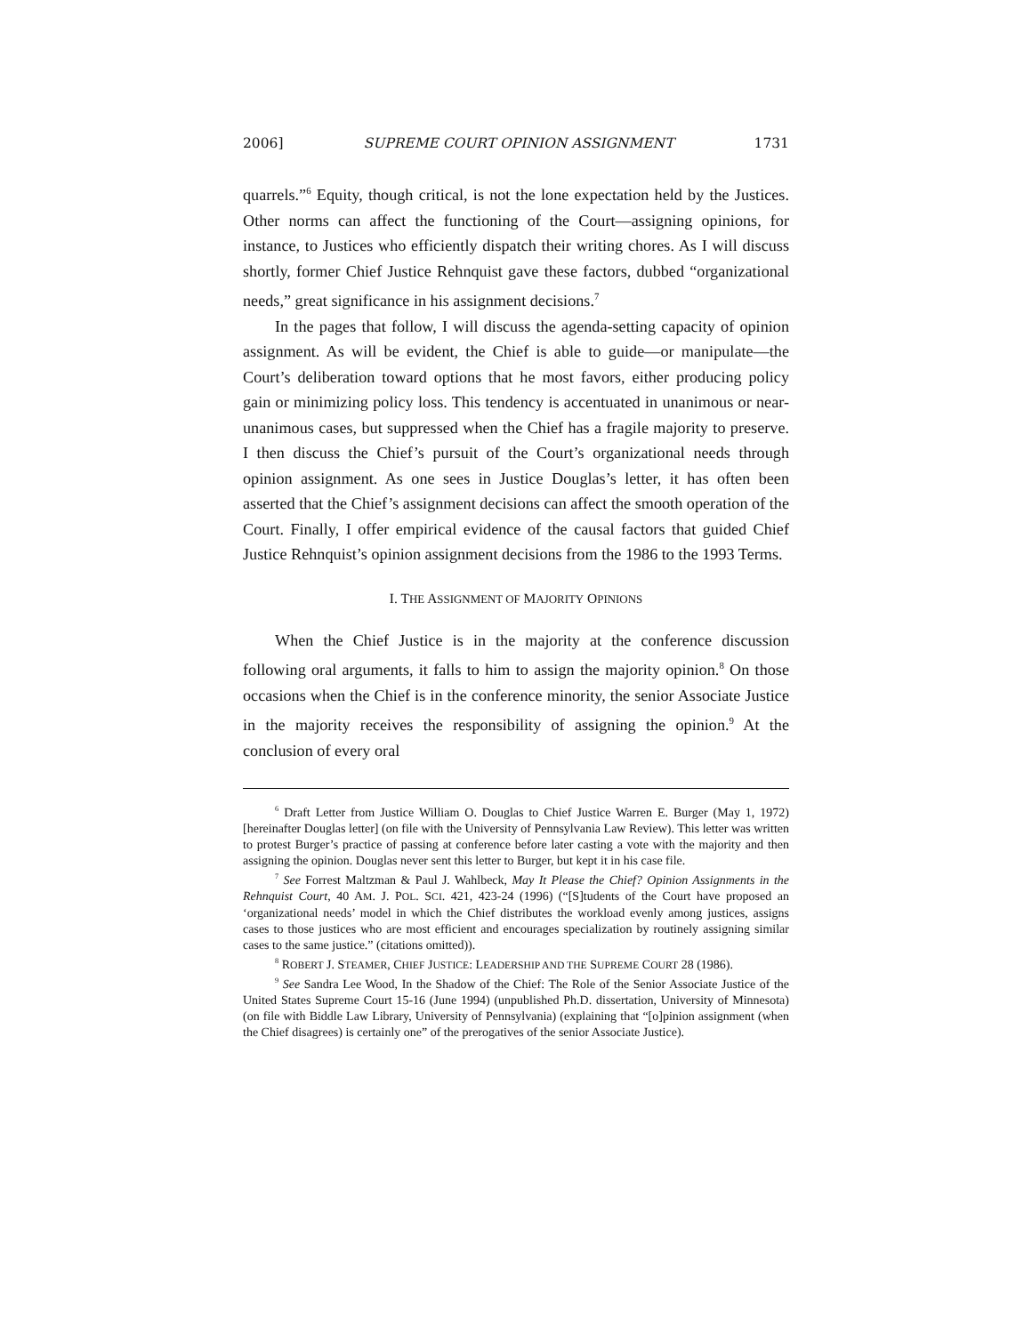2006] SUPREME COURT OPINION ASSIGNMENT 1731
quarrels.”<sup>6</sup> Equity, though critical, is not the lone expectation held by the Justices. Other norms can affect the functioning of the Court—assigning opinions, for instance, to Justices who efficiently dispatch their writing chores. As I will discuss shortly, former Chief Justice Rehnquist gave these factors, dubbed “organizational needs,” great significance in his assignment decisions.<sup>7</sup>
In the pages that follow, I will discuss the agenda-setting capacity of opinion assignment. As will be evident, the Chief is able to guide—or manipulate—the Court’s deliberation toward options that he most favors, either producing policy gain or minimizing policy loss. This tendency is accentuated in unanimous or near-unanimous cases, but suppressed when the Chief has a fragile majority to preserve. I then discuss the Chief’s pursuit of the Court’s organizational needs through opinion assignment. As one sees in Justice Douglas’s letter, it has often been asserted that the Chief’s assignment decisions can affect the smooth operation of the Court. Finally, I offer empirical evidence of the causal factors that guided Chief Justice Rehnquist’s opinion assignment decisions from the 1986 to the 1993 Terms.
I. THE ASSIGNMENT OF MAJORITY OPINIONS
When the Chief Justice is in the majority at the conference discussion following oral arguments, it falls to him to assign the majority opinion.<sup>8</sup> On those occasions when the Chief is in the conference minority, the senior Associate Justice in the majority receives the responsibility of assigning the opinion.<sup>9</sup> At the conclusion of every oral
<sup>6</sup> Draft Letter from Justice William O. Douglas to Chief Justice Warren E. Burger (May 1, 1972) [hereinafter Douglas letter] (on file with the University of Pennsylvania Law Review). This letter was written to protest Burger’s practice of passing at conference before later casting a vote with the majority and then assigning the opinion. Douglas never sent this letter to Burger, but kept it in his case file.
<sup>7</sup> See Forrest Maltzman & Paul J. Wahlbeck, May It Please the Chief? Opinion Assignments in the Rehnquist Court, 40 AM. J. POL. SCI. 421, 423-24 (1996) (“[S]tudents of the Court have proposed an ‘organizational needs’ model in which the Chief distributes the workload evenly among justices, assigns cases to those justices who are most efficient and encourages specialization by routinely assigning similar cases to the same justice.” (citations omitted)).
<sup>8</sup> ROBERT J. STEAMER, CHIEF JUSTICE: LEADERSHIP AND THE SUPREME COURT 28 (1986).
<sup>9</sup> See Sandra Lee Wood, In the Shadow of the Chief: The Role of the Senior Associate Justice of the United States Supreme Court 15-16 (June 1994) (unpublished Ph.D. dissertation, University of Minnesota) (on file with Biddle Law Library, University of Pennsylvania) (explaining that “[o]pinion assignment (when the Chief disagrees) is certainly one” of the prerogatives of the senior Associate Justice).